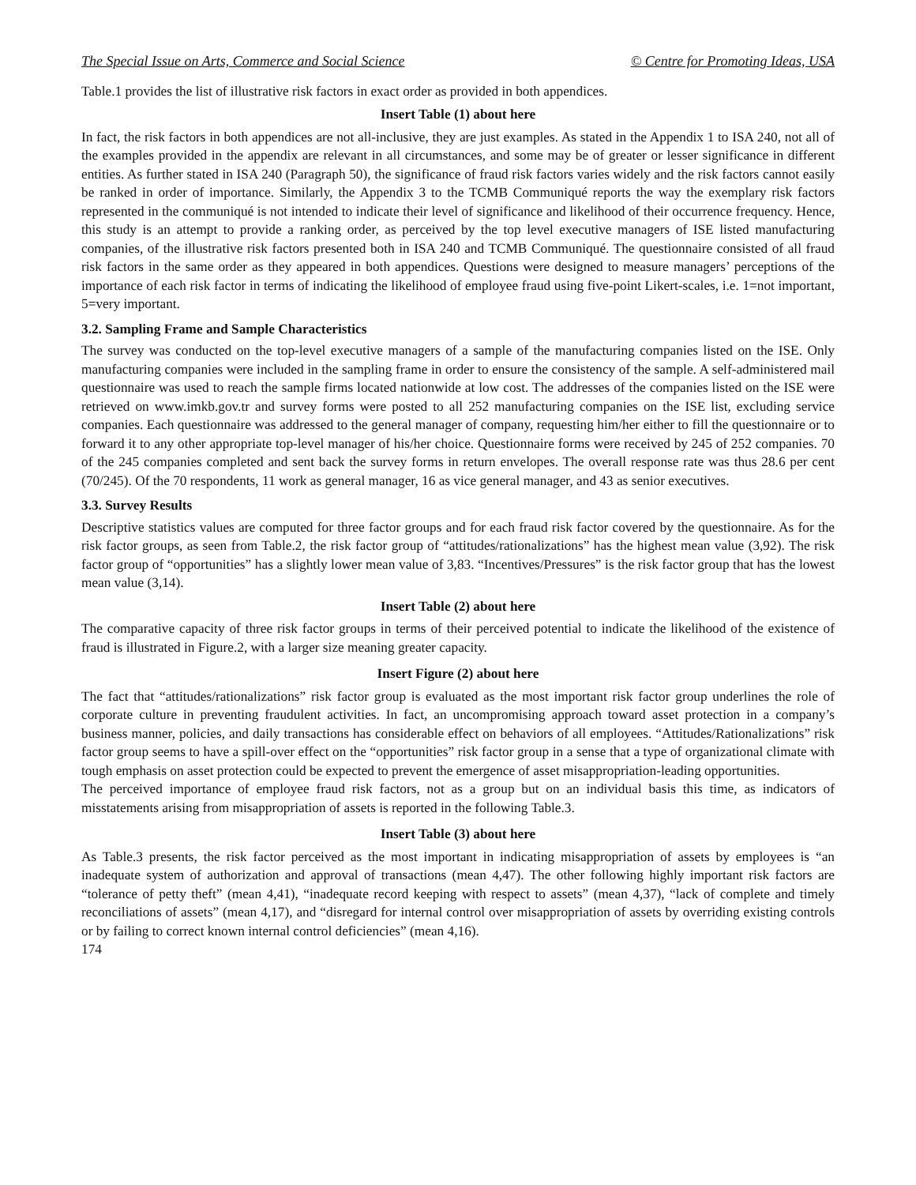The Special Issue on Arts, Commerce and Social Science © Centre for Promoting Ideas, USA
Table.1 provides the list of illustrative risk factors in exact order as provided in both appendices.
Insert Table (1) about here
In fact, the risk factors in both appendices are not all-inclusive, they are just examples. As stated in the Appendix 1 to ISA 240, not all of the examples provided in the appendix are relevant in all circumstances, and some may be of greater or lesser significance in different entities. As further stated in ISA 240 (Paragraph 50), the significance of fraud risk factors varies widely and the risk factors cannot easily be ranked in order of importance. Similarly, the Appendix 3 to the TCMB Communiqué reports the way the exemplary risk factors represented in the communiqué is not intended to indicate their level of significance and likelihood of their occurrence frequency. Hence, this study is an attempt to provide a ranking order, as perceived by the top level executive managers of ISE listed manufacturing companies, of the illustrative risk factors presented both in ISA 240 and TCMB Communiqué. The questionnaire consisted of all fraud risk factors in the same order as they appeared in both appendices. Questions were designed to measure managers’ perceptions of the importance of each risk factor in terms of indicating the likelihood of employee fraud using five-point Likert-scales, i.e. 1=not important, 5=very important.
3.2. Sampling Frame and Sample Characteristics
The survey was conducted on the top-level executive managers of a sample of the manufacturing companies listed on the ISE. Only manufacturing companies were included in the sampling frame in order to ensure the consistency of the sample. A self-administered mail questionnaire was used to reach the sample firms located nationwide at low cost. The addresses of the companies listed on the ISE were retrieved on www.imkb.gov.tr and survey forms were posted to all 252 manufacturing companies on the ISE list, excluding service companies. Each questionnaire was addressed to the general manager of company, requesting him/her either to fill the questionnaire or to forward it to any other appropriate top-level manager of his/her choice. Questionnaire forms were received by 245 of 252 companies. 70 of the 245 companies completed and sent back the survey forms in return envelopes. The overall response rate was thus 28.6 per cent (70/245). Of the 70 respondents, 11 work as general manager, 16 as vice general manager, and 43 as senior executives.
3.3. Survey Results
Descriptive statistics values are computed for three factor groups and for each fraud risk factor covered by the questionnaire. As for the risk factor groups, as seen from Table.2, the risk factor group of “attitudes/rationalizations” has the highest mean value (3,92). The risk factor group of “opportunities” has a slightly lower mean value of 3,83. “Incentives/Pressures” is the risk factor group that has the lowest mean value (3,14).
Insert Table (2) about here
The comparative capacity of three risk factor groups in terms of their perceived potential to indicate the likelihood of the existence of fraud is illustrated in Figure.2, with a larger size meaning greater capacity.
Insert Figure (2) about here
The fact that “attitudes/rationalizations” risk factor group is evaluated as the most important risk factor group underlines the role of corporate culture in preventing fraudulent activities. In fact, an uncompromising approach toward asset protection in a company’s business manner, policies, and daily transactions has considerable effect on behaviors of all employees. “Attitudes/Rationalizations” risk factor group seems to have a spill-over effect on the “opportunities” risk factor group in a sense that a type of organizational climate with tough emphasis on asset protection could be expected to prevent the emergence of asset misappropriation-leading opportunities.
The perceived importance of employee fraud risk factors, not as a group but on an individual basis this time, as indicators of misstatements arising from misappropriation of assets is reported in the following Table.3.
Insert Table (3) about here
As Table.3 presents, the risk factor perceived as the most important in indicating misappropriation of assets by employees is “an inadequate system of authorization and approval of transactions (mean 4,47). The other following highly important risk factors are “tolerance of petty theft” (mean 4,41), “inadequate record keeping with respect to assets” (mean 4,37), “lack of complete and timely reconciliations of assets” (mean 4,17), and “disregard for internal control over misappropriation of assets by overriding existing controls or by failing to correct known internal control deficiencies” (mean 4,16).
174